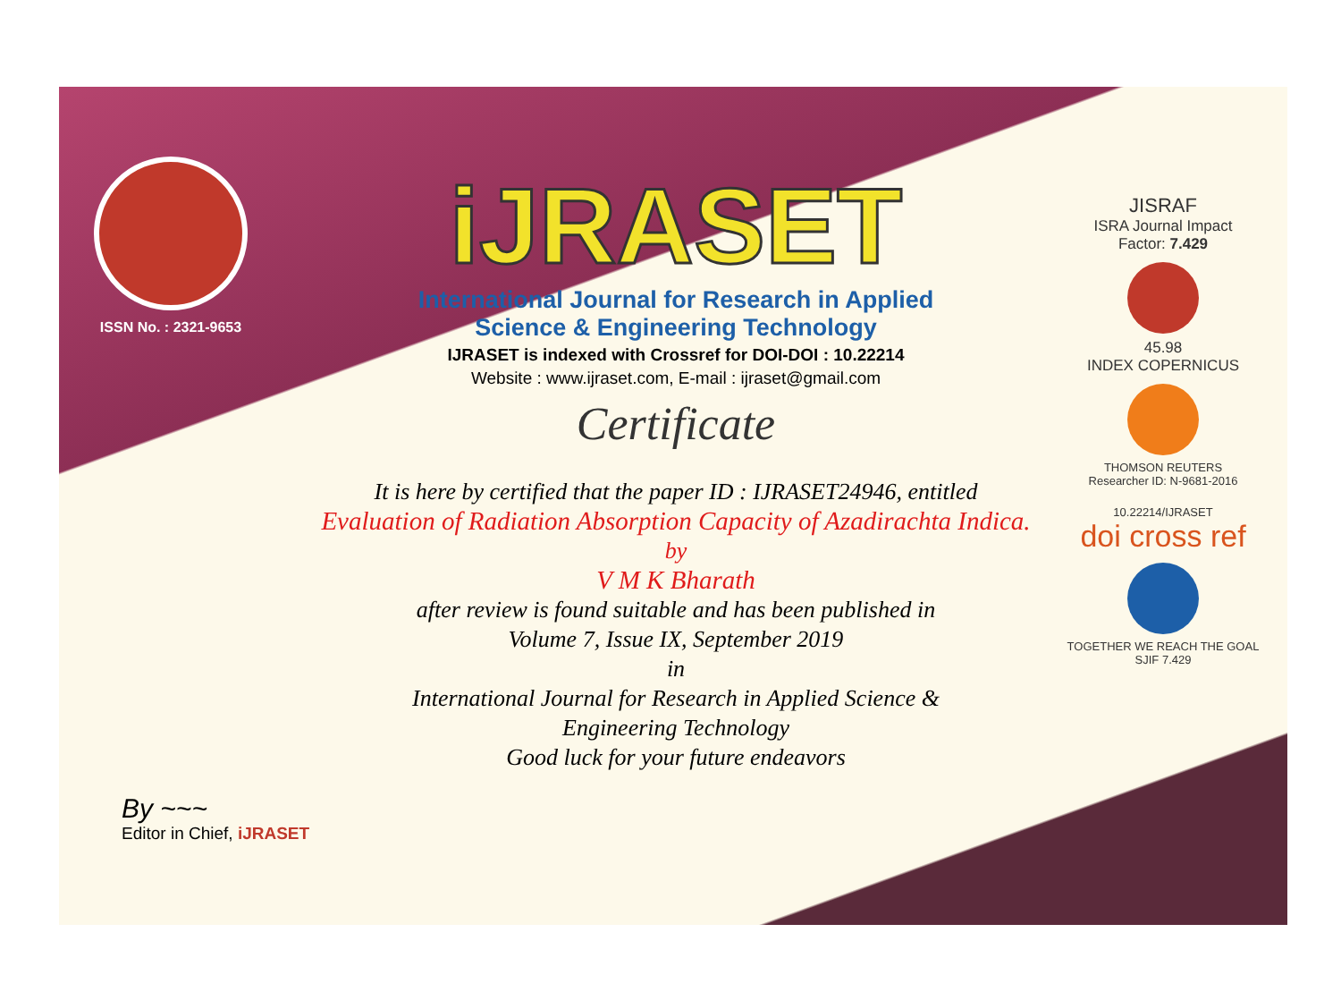ISSN No. : 2321-9653
iJRASET
International Journal for Research in Applied
Science & Engineering Technology
IJRASET is indexed with Crossref for DOI-DOI : 10.22214
Website : www.ijraset.com, E-mail : ijraset@gmail.com
Certificate
It is here by certified that the paper ID : IJRASET24946, entitled
Evaluation of Radiation Absorption Capacity of Azadirachta Indica.
by
V M K Bharath
after review is found suitable and has been published in
Volume 7, Issue IX, September 2019
in
International Journal for Research in Applied Science &
Engineering Technology
Good luck for your future endeavors
JISRAF
ISRA Journal Impact
Factor: 7.429
45.98
INDEX COPERNICUS
THOMSON REUTERS
Researcher ID: N-9681-2016
10.22214/IJRASET
doi cross ref
TOGETHER WE REACH THE GOAL
SJIF 7.429
By ~~~
Editor in Chief, iJRASET